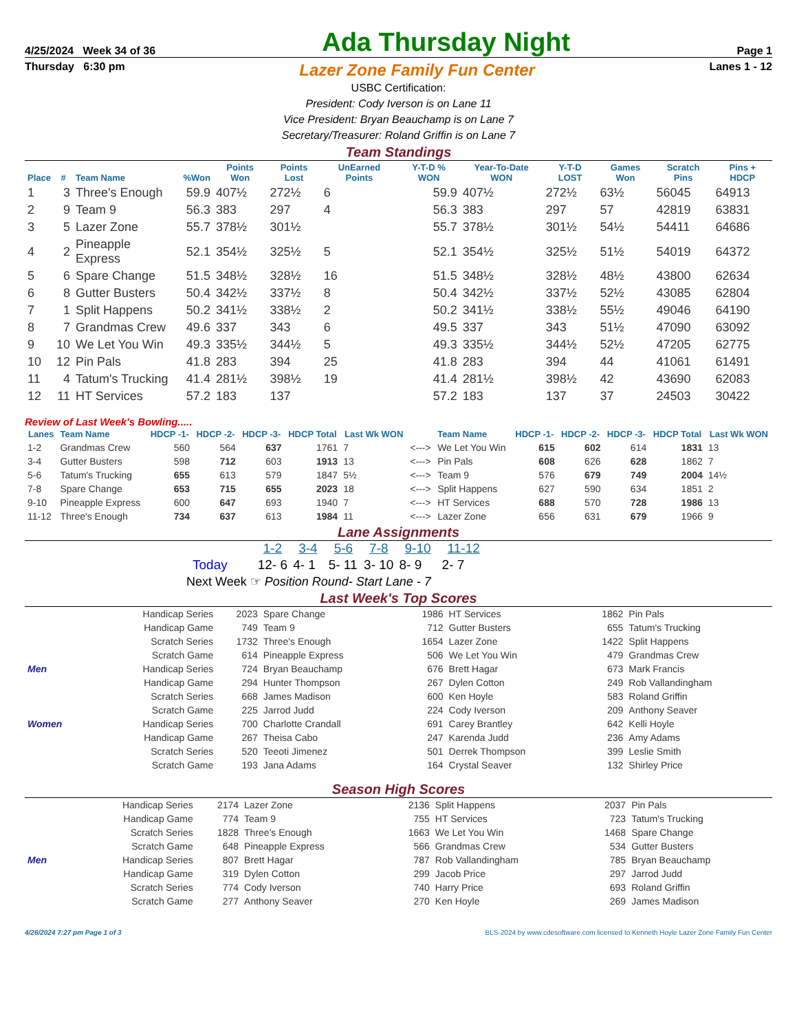4/25/2024 Week 34 of 36 Ada Thursday Night Page 1
Thursday 6:30 pm Lazer Zone Family Fun Center Lanes 1 - 12
USBC Certification:
President: Cody Iverson is on Lane 11
Vice President: Bryan Beauchamp is on Lane 7
Secretary/Treasurer: Roland Griffin is on Lane 7
Team Standings
| Place | # | Team Name | %Won | Points Won | Points Lost | UnEarned Points | Y-T-D % WON | Year-To-Date WON | Y-T-D LOST | Games Won | Scratch Pins | Pins + HDCP |
| --- | --- | --- | --- | --- | --- | --- | --- | --- | --- | --- | --- | --- |
| 1 | 3 | Three's Enough | 59.9 | 407½ | 272½ | 6 | 59.9 | 407½ | 272½ | 63½ | 56045 | 64913 |
| 2 | 9 | Team 9 | 56.3 | 383 | 297 | 4 | 56.3 | 383 | 297 | 57 | 42819 | 63831 |
| 3 | 5 | Lazer Zone | 55.7 | 378½ | 301½ | | 55.7 | 378½ | 301½ | 54½ | 54411 | 64686 |
| 4 | 2 | Pineapple Express | 52.1 | 354½ | 325½ | 5 | 52.1 | 354½ | 325½ | 51½ | 54019 | 64372 |
| 5 | 6 | Spare Change | 51.5 | 348½ | 328½ | 16 | 51.5 | 348½ | 328½ | 48½ | 43800 | 62634 |
| 6 | 8 | Gutter Busters | 50.4 | 342½ | 337½ | 8 | 50.4 | 342½ | 337½ | 52½ | 43085 | 62804 |
| 7 | 1 | Split Happens | 50.2 | 341½ | 338½ | 2 | 50.2 | 341½ | 338½ | 55½ | 49046 | 64190 |
| 8 | 7 | Grandmas Crew | 49.6 | 337 | 343 | 6 | 49.5 | 337 | 343 | 51½ | 47090 | 63092 |
| 9 | 10 | We Let You Win | 49.3 | 335½ | 344½ | 5 | 49.3 | 335½ | 344½ | 52½ | 47205 | 62775 |
| 10 | 12 | Pin Pals | 41.8 | 283 | 394 | 25 | 41.8 | 283 | 394 | 44 | 41061 | 61491 |
| 11 | 4 | Tatum's Trucking | 41.4 | 281½ | 398½ | 19 | 41.4 | 281½ | 398½ | 42 | 43690 | 62083 |
| 12 | 11 | HT Services | 57.2 | 183 | 137 | | 57.2 | 183 | 137 | 37 | 24503 | 30422 |
Review of Last Week's Bowling.....
| Lanes | Team Name | HDCP -1- | HDCP -2- | HDCP -3- | HDCP Total | Last Wk WON | | Team Name | HDCP -1- | HDCP -2- | HDCP -3- | HDCP Total | Last Wk WON |
| --- | --- | --- | --- | --- | --- | --- | --- | --- | --- | --- | --- | --- | --- |
| 1-2 | Grandmas Crew | 560 | 564 | 637 | 1761 | 7 | <---> | We Let You Win | 615 | 602 | 614 | 1831 | 13 |
| 3-4 | Gutter Busters | 598 | 712 | 603 | 1913 | 13 | <---> | Pin Pals | 608 | 626 | 628 | 1862 | 7 |
| 5-6 | Tatum's Trucking | 655 | 613 | 579 | 1847 | 5½ | <---> | Team 9 | 576 | 679 | 749 | 2004 | 14½ |
| 7-8 | Spare Change | 653 | 715 | 655 | 2023 | 18 | <---> | Split Happens | 627 | 590 | 634 | 1851 | 2 |
| 9-10 | Pineapple Express | 600 | 647 | 693 | 1940 | 7 | <---> | HT Services | 688 | 570 | 728 | 1986 | 13 |
| 11-12 | Three's Enough | 734 | 637 | 613 | 1984 | 11 | <---> | Lazer Zone | 656 | 631 | 679 | 1966 | 9 |
Lane Assignments
| | 1-2 | 3-4 | 5-6 | 7-8 | 9-10 | 11-12 |
| Today | 12- 6 | 4- 1 | 5- 11 | 3- 10 | 8- 9 | 2- 7 |
Next Week ☞ Position Round- Start Lane - 7
Last Week's Top Scores
| | Handicap Series | 2023 | Spare Change | 1986 | HT Services | 1862 | Pin Pals |
| | Handicap Game | 749 | Team 9 | 712 | Gutter Busters | 655 | Tatum's Trucking |
| | Scratch Series | 1732 | Three's Enough | 1654 | Lazer Zone | 1422 | Split Happens |
| | Scratch Game | 614 | Pineapple Express | 506 | We Let You Win | 479 | Grandmas Crew |
| Men | Handicap Series | 724 | Bryan Beauchamp | 676 | Brett Hagar | 673 | Mark Francis |
| | Handicap Game | 294 | Hunter Thompson | 267 | Dylen Cotton | 249 | Rob Vallandingham |
| | Scratch Series | 668 | James Madison | 600 | Ken Hoyle | 583 | Roland Griffin |
| | Scratch Game | 225 | Jarrod Judd | 224 | Cody Iverson | 209 | Anthony Seaver |
| Women | Handicap Series | 700 | Charlotte Crandall | 691 | Carey Brantley | 642 | Kelli Hoyle |
| | Handicap Game | 267 | Theisa Cabo | 247 | Karenda Judd | 236 | Amy Adams |
| | Scratch Series | 520 | Teeoti Jimenez | 501 | Derrek Thompson | 399 | Leslie Smith |
| | Scratch Game | 193 | Jana Adams | 164 | Crystal Seaver | 132 | Shirley Price |
Season High Scores
| | Handicap Series | 2174 | Lazer Zone | 2136 | Split Happens | 2037 | Pin Pals |
| | Handicap Game | 774 | Team 9 | 755 | HT Services | 723 | Tatum's Trucking |
| | Scratch Series | 1828 | Three's Enough | 1663 | We Let You Win | 1468 | Spare Change |
| | Scratch Game | 648 | Pineapple Express | 566 | Grandmas Crew | 534 | Gutter Busters |
| Men | Handicap Series | 807 | Brett Hagar | 787 | Rob Vallandingham | 785 | Bryan Beauchamp |
| | Handicap Game | 319 | Dylen Cotton | 299 | Jacob Price | 297 | Jarrod Judd |
| | Scratch Series | 774 | Cody Iverson | 740 | Harry Price | 693 | Roland Griffin |
| | Scratch Game | 277 | Anthony Seaver | 270 | Ken Hoyle | 269 | James Madison |
4/26/2024 7:27 pm Page 1 of 3 BLS-2024 by www.cdesoftware.com licensed to Kenneth Hoyle Lazer Zone Family Fun Center